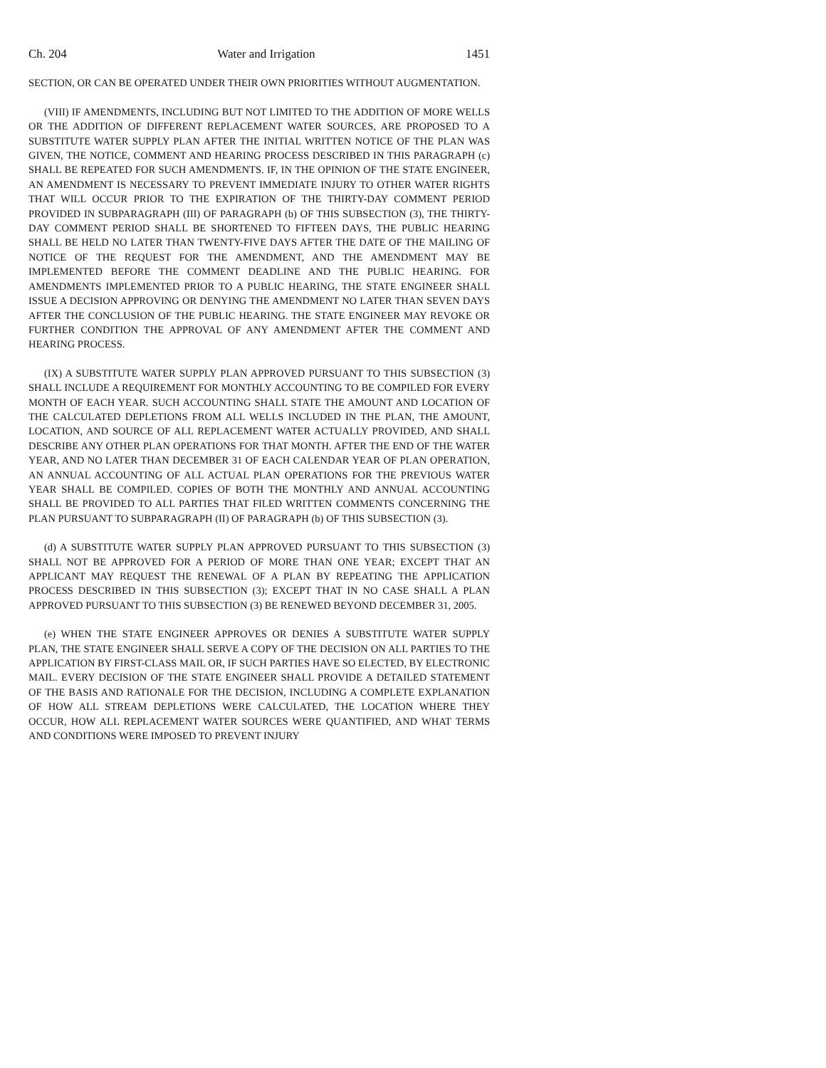Ch. 204 Water and Irrigation 1451
SECTION, OR CAN BE OPERATED UNDER THEIR OWN PRIORITIES WITHOUT AUGMENTATION.
(VIII) IF AMENDMENTS, INCLUDING BUT NOT LIMITED TO THE ADDITION OF MORE WELLS OR THE ADDITION OF DIFFERENT REPLACEMENT WATER SOURCES, ARE PROPOSED TO A SUBSTITUTE WATER SUPPLY PLAN AFTER THE INITIAL WRITTEN NOTICE OF THE PLAN WAS GIVEN, THE NOTICE, COMMENT AND HEARING PROCESS DESCRIBED IN THIS PARAGRAPH (c) SHALL BE REPEATED FOR SUCH AMENDMENTS. IF, IN THE OPINION OF THE STATE ENGINEER, AN AMENDMENT IS NECESSARY TO PREVENT IMMEDIATE INJURY TO OTHER WATER RIGHTS THAT WILL OCCUR PRIOR TO THE EXPIRATION OF THE THIRTY-DAY COMMENT PERIOD PROVIDED IN SUBPARAGRAPH (III) OF PARAGRAPH (b) OF THIS SUBSECTION (3), THE THIRTY-DAY COMMENT PERIOD SHALL BE SHORTENED TO FIFTEEN DAYS, THE PUBLIC HEARING SHALL BE HELD NO LATER THAN TWENTY-FIVE DAYS AFTER THE DATE OF THE MAILING OF NOTICE OF THE REQUEST FOR THE AMENDMENT, AND THE AMENDMENT MAY BE IMPLEMENTED BEFORE THE COMMENT DEADLINE AND THE PUBLIC HEARING. FOR AMENDMENTS IMPLEMENTED PRIOR TO A PUBLIC HEARING, THE STATE ENGINEER SHALL ISSUE A DECISION APPROVING OR DENYING THE AMENDMENT NO LATER THAN SEVEN DAYS AFTER THE CONCLUSION OF THE PUBLIC HEARING. THE STATE ENGINEER MAY REVOKE OR FURTHER CONDITION THE APPROVAL OF ANY AMENDMENT AFTER THE COMMENT AND HEARING PROCESS.
(IX) A SUBSTITUTE WATER SUPPLY PLAN APPROVED PURSUANT TO THIS SUBSECTION (3) SHALL INCLUDE A REQUIREMENT FOR MONTHLY ACCOUNTING TO BE COMPILED FOR EVERY MONTH OF EACH YEAR. SUCH ACCOUNTING SHALL STATE THE AMOUNT AND LOCATION OF THE CALCULATED DEPLETIONS FROM ALL WELLS INCLUDED IN THE PLAN, THE AMOUNT, LOCATION, AND SOURCE OF ALL REPLACEMENT WATER ACTUALLY PROVIDED, AND SHALL DESCRIBE ANY OTHER PLAN OPERATIONS FOR THAT MONTH. AFTER THE END OF THE WATER YEAR, AND NO LATER THAN DECEMBER 31 OF EACH CALENDAR YEAR OF PLAN OPERATION, AN ANNUAL ACCOUNTING OF ALL ACTUAL PLAN OPERATIONS FOR THE PREVIOUS WATER YEAR SHALL BE COMPILED. COPIES OF BOTH THE MONTHLY AND ANNUAL ACCOUNTING SHALL BE PROVIDED TO ALL PARTIES THAT FILED WRITTEN COMMENTS CONCERNING THE PLAN PURSUANT TO SUBPARAGRAPH (II) OF PARAGRAPH (b) OF THIS SUBSECTION (3).
(d) A SUBSTITUTE WATER SUPPLY PLAN APPROVED PURSUANT TO THIS SUBSECTION (3) SHALL NOT BE APPROVED FOR A PERIOD OF MORE THAN ONE YEAR; EXCEPT THAT AN APPLICANT MAY REQUEST THE RENEWAL OF A PLAN BY REPEATING THE APPLICATION PROCESS DESCRIBED IN THIS SUBSECTION (3); EXCEPT THAT IN NO CASE SHALL A PLAN APPROVED PURSUANT TO THIS SUBSECTION (3) BE RENEWED BEYOND DECEMBER 31, 2005.
(e) WHEN THE STATE ENGINEER APPROVES OR DENIES A SUBSTITUTE WATER SUPPLY PLAN, THE STATE ENGINEER SHALL SERVE A COPY OF THE DECISION ON ALL PARTIES TO THE APPLICATION BY FIRST-CLASS MAIL OR, IF SUCH PARTIES HAVE SO ELECTED, BY ELECTRONIC MAIL. EVERY DECISION OF THE STATE ENGINEER SHALL PROVIDE A DETAILED STATEMENT OF THE BASIS AND RATIONALE FOR THE DECISION, INCLUDING A COMPLETE EXPLANATION OF HOW ALL STREAM DEPLETIONS WERE CALCULATED, THE LOCATION WHERE THEY OCCUR, HOW ALL REPLACEMENT WATER SOURCES WERE QUANTIFIED, AND WHAT TERMS AND CONDITIONS WERE IMPOSED TO PREVENT INJURY